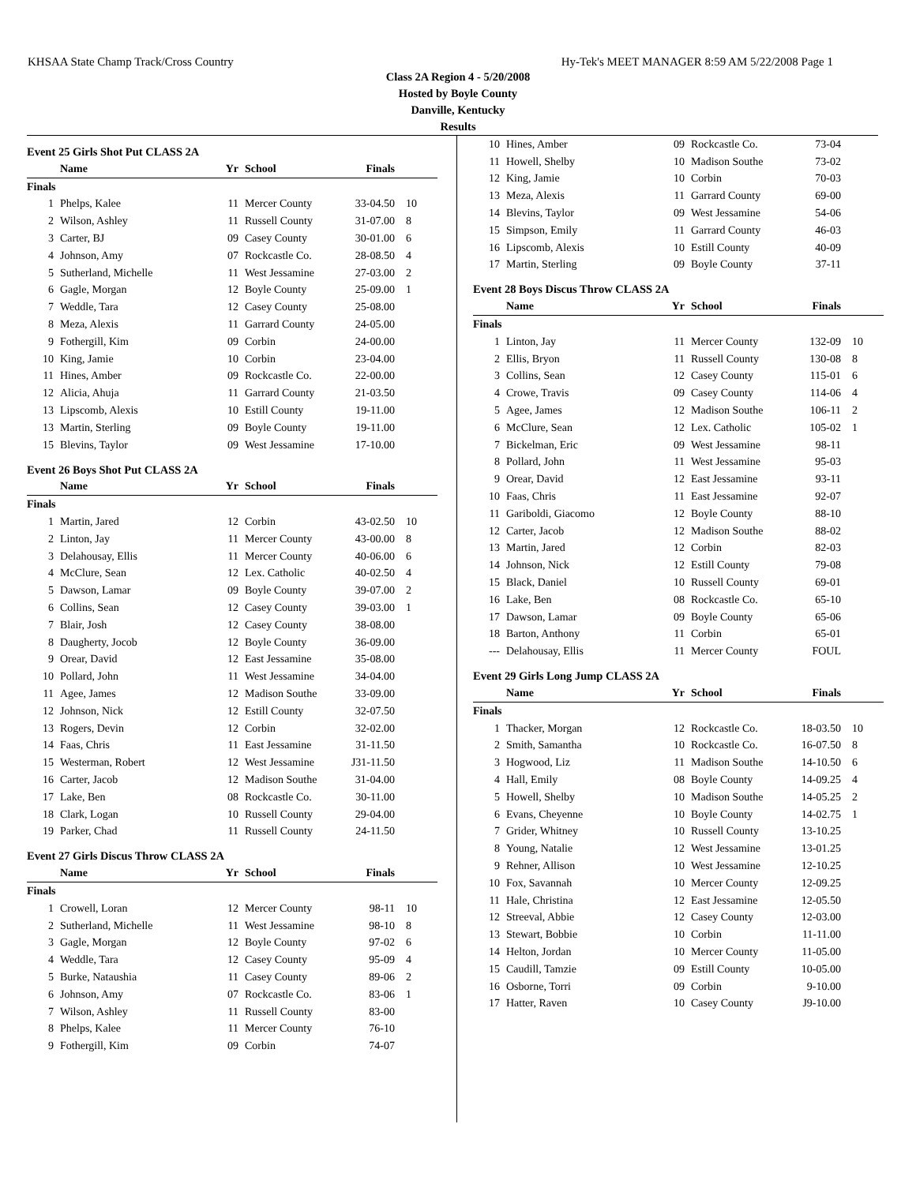KHSAA State Champ Track/Cross Country Hy-Tek's MEET MANAGER 8:59 AM 5/22/2008 Page 1
Class 2A Region 4 - 5/20/2008
Hosted by Boyle County
Danville, Kentucky
Results
Event 25 Girls Shot Put CLASS 2A
| | Name | Yr | School | Finals | |
| --- | --- | --- | --- | --- | --- |
| Finals | | | | | |
| 1 | Phelps, Kalee | 11 | Mercer County | 33-04.50 | 10 |
| 2 | Wilson, Ashley | 11 | Russell County | 31-07.00 | 8 |
| 3 | Carter, BJ | 09 | Casey County | 30-01.00 | 6 |
| 4 | Johnson, Amy | 07 | Rockcastle Co. | 28-08.50 | 4 |
| 5 | Sutherland, Michelle | 11 | West Jessamine | 27-03.00 | 2 |
| 6 | Gagle, Morgan | 12 | Boyle County | 25-09.00 | 1 |
| 7 | Weddle, Tara | 12 | Casey County | 25-08.00 | |
| 8 | Meza, Alexis | 11 | Garrard County | 24-05.00 | |
| 9 | Fothergill, Kim | 09 | Corbin | 24-00.00 | |
| 10 | King, Jamie | 10 | Corbin | 23-04.00 | |
| 11 | Hines, Amber | 09 | Rockcastle Co. | 22-00.00 | |
| 12 | Alicia, Ahuja | 11 | Garrard County | 21-03.50 | |
| 13 | Lipscomb, Alexis | 10 | Estill County | 19-11.00 | |
| 13 | Martin, Sterling | 09 | Boyle County | 19-11.00 | |
| 15 | Blevins, Taylor | 09 | West Jessamine | 17-10.00 | |
Event 26 Boys Shot Put CLASS 2A
| | Name | Yr | School | Finals | |
| --- | --- | --- | --- | --- | --- |
| Finals | | | | | |
| 1 | Martin, Jared | 12 | Corbin | 43-02.50 | 10 |
| 2 | Linton, Jay | 11 | Mercer County | 43-00.00 | 8 |
| 3 | Delahousay, Ellis | 11 | Mercer County | 40-06.00 | 6 |
| 4 | McClure, Sean | 12 | Lex. Catholic | 40-02.50 | 4 |
| 5 | Dawson, Lamar | 09 | Boyle County | 39-07.00 | 2 |
| 6 | Collins, Sean | 12 | Casey County | 39-03.00 | 1 |
| 7 | Blair, Josh | 12 | Casey County | 38-08.00 | |
| 8 | Daugherty, Jocob | 12 | Boyle County | 36-09.00 | |
| 9 | Orear, David | 12 | East Jessamine | 35-08.00 | |
| 10 | Pollard, John | 11 | West Jessamine | 34-04.00 | |
| 11 | Agee, James | 12 | Madison Southe | 33-09.00 | |
| 12 | Johnson, Nick | 12 | Estill County | 32-07.50 | |
| 13 | Rogers, Devin | 12 | Corbin | 32-02.00 | |
| 14 | Faas, Chris | 11 | East Jessamine | 31-11.50 | |
| 15 | Westerman, Robert | 12 | West Jessamine | J31-11.50 | |
| 16 | Carter, Jacob | 12 | Madison Southe | 31-04.00 | |
| 17 | Lake, Ben | 08 | Rockcastle Co. | 30-11.00 | |
| 18 | Clark, Logan | 10 | Russell County | 29-04.00 | |
| 19 | Parker, Chad | 11 | Russell County | 24-11.50 | |
Event 27 Girls Discus Throw CLASS 2A
| | Name | Yr | School | Finals | |
| --- | --- | --- | --- | --- | --- |
| Finals | | | | | |
| 1 | Crowell, Loran | 12 | Mercer County | 98-11 | 10 |
| 2 | Sutherland, Michelle | 11 | West Jessamine | 98-10 | 8 |
| 3 | Gagle, Morgan | 12 | Boyle County | 97-02 | 6 |
| 4 | Weddle, Tara | 12 | Casey County | 95-09 | 4 |
| 5 | Burke, Nataushia | 11 | Casey County | 89-06 | 2 |
| 6 | Johnson, Amy | 07 | Rockcastle Co. | 83-06 | 1 |
| 7 | Wilson, Ashley | 11 | Russell County | 83-00 | |
| 8 | Phelps, Kalee | 11 | Mercer County | 76-10 | |
| 9 | Fothergill, Kim | 09 | Corbin | 74-07 | |
| 10 | Hines, Amber | 09 | Rockcastle Co. | 73-04 | |
| 11 | Howell, Shelby | 10 | Madison Southe | 73-02 | |
| 12 | King, Jamie | 10 | Corbin | 70-03 | |
| 13 | Meza, Alexis | 11 | Garrard County | 69-00 | |
| 14 | Blevins, Taylor | 09 | West Jessamine | 54-06 | |
| 15 | Simpson, Emily | 11 | Garrard County | 46-03 | |
| 16 | Lipscomb, Alexis | 10 | Estill County | 40-09 | |
| 17 | Martin, Sterling | 09 | Boyle County | 37-11 | |
Event 28 Boys Discus Throw CLASS 2A
| | Name | Yr | School | Finals | |
| --- | --- | --- | --- | --- | --- |
| Finals | | | | | |
| 1 | Linton, Jay | 11 | Mercer County | 132-09 | 10 |
| 2 | Ellis, Bryon | 11 | Russell County | 130-08 | 8 |
| 3 | Collins, Sean | 12 | Casey County | 115-01 | 6 |
| 4 | Crowe, Travis | 09 | Casey County | 114-06 | 4 |
| 5 | Agee, James | 12 | Madison Southe | 106-11 | 2 |
| 6 | McClure, Sean | 12 | Lex. Catholic | 105-02 | 1 |
| 7 | Bickelman, Eric | 09 | West Jessamine | 98-11 | |
| 8 | Pollard, John | 11 | West Jessamine | 95-03 | |
| 9 | Orear, David | 12 | East Jessamine | 93-11 | |
| 10 | Faas, Chris | 11 | East Jessamine | 92-07 | |
| 11 | Gariboldi, Giacomo | 12 | Boyle County | 88-10 | |
| 12 | Carter, Jacob | 12 | Madison Southe | 88-02 | |
| 13 | Martin, Jared | 12 | Corbin | 82-03 | |
| 14 | Johnson, Nick | 12 | Estill County | 79-08 | |
| 15 | Black, Daniel | 10 | Russell County | 69-01 | |
| 16 | Lake, Ben | 08 | Rockcastle Co. | 65-10 | |
| 17 | Dawson, Lamar | 09 | Boyle County | 65-06 | |
| 18 | Barton, Anthony | 11 | Corbin | 65-01 | |
| --- | Delahousay, Ellis | 11 | Mercer County | FOUL | |
Event 29 Girls Long Jump CLASS 2A
| | Name | Yr | School | Finals | |
| --- | --- | --- | --- | --- | --- |
| Finals | | | | | |
| 1 | Thacker, Morgan | 12 | Rockcastle Co. | 18-03.50 | 10 |
| 2 | Smith, Samantha | 10 | Rockcastle Co. | 16-07.50 | 8 |
| 3 | Hogwood, Liz | 11 | Madison Southe | 14-10.50 | 6 |
| 4 | Hall, Emily | 08 | Boyle County | 14-09.25 | 4 |
| 5 | Howell, Shelby | 10 | Madison Southe | 14-05.25 | 2 |
| 6 | Evans, Cheyenne | 10 | Boyle County | 14-02.75 | 1 |
| 7 | Grider, Whitney | 10 | Russell County | 13-10.25 | |
| 8 | Young, Natalie | 12 | West Jessamine | 13-01.25 | |
| 9 | Rehner, Allison | 10 | West Jessamine | 12-10.25 | |
| 10 | Fox, Savannah | 10 | Mercer County | 12-09.25 | |
| 11 | Hale, Christina | 12 | East Jessamine | 12-05.50 | |
| 12 | Streeval, Abbie | 12 | Casey County | 12-03.00 | |
| 13 | Stewart, Bobbie | 10 | Corbin | 11-11.00 | |
| 14 | Helton, Jordan | 10 | Mercer County | 11-05.00 | |
| 15 | Caudill, Tamzie | 09 | Estill County | 10-05.00 | |
| 16 | Osborne, Torri | 09 | Corbin | 9-10.00 | |
| 17 | Hatter, Raven | 10 | Casey County | J9-10.00 | |